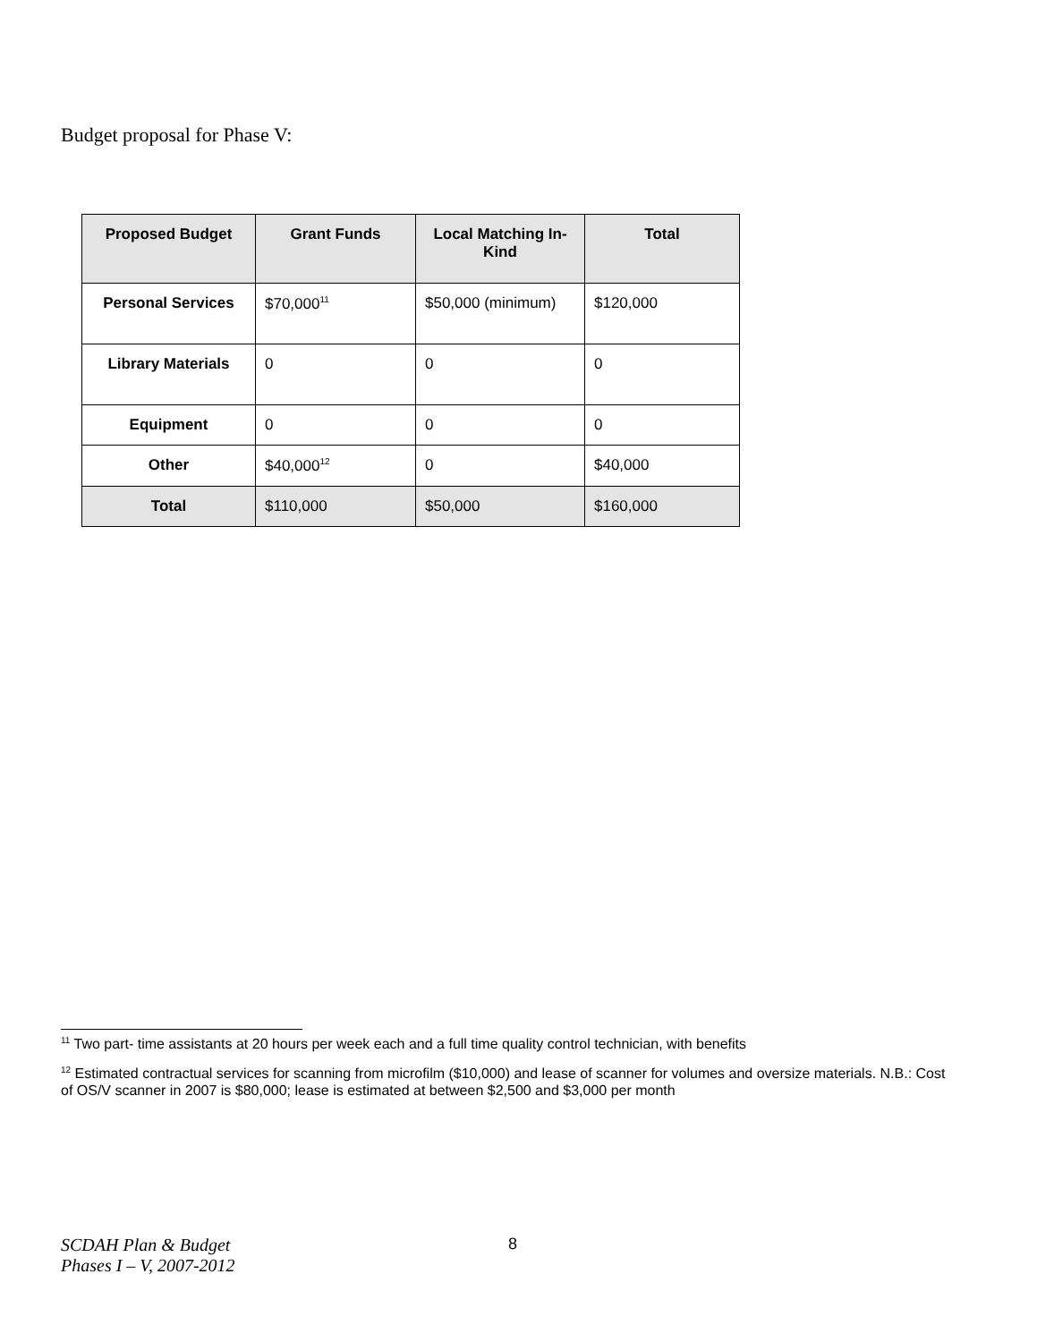Budget proposal for Phase V:
| Proposed Budget | Grant Funds | Local Matching In-Kind | Total |
| --- | --- | --- | --- |
| Personal Services | $70,000<sup>11</sup> | $50,000 (minimum) | $120,000 |
| Library Materials | 0 | 0 | 0 |
| Equipment | 0 | 0 | 0 |
| Other | $40,000<sup>12</sup> | 0 | $40,000 |
| Total | $110,000 | $50,000 | $160,000 |
<sup>11</sup> Two part- time assistants at 20 hours per week each and a full time quality control technician, with benefits
<sup>12</sup> Estimated contractual services for scanning from microfilm ($10,000) and lease of scanner for volumes and oversize materials. N.B.: Cost of OS/V scanner in 2007 is $80,000; lease is estimated at between $2,500 and $3,000 per month
SCDAH Plan & Budget
Phases I – V, 2007-2012
8